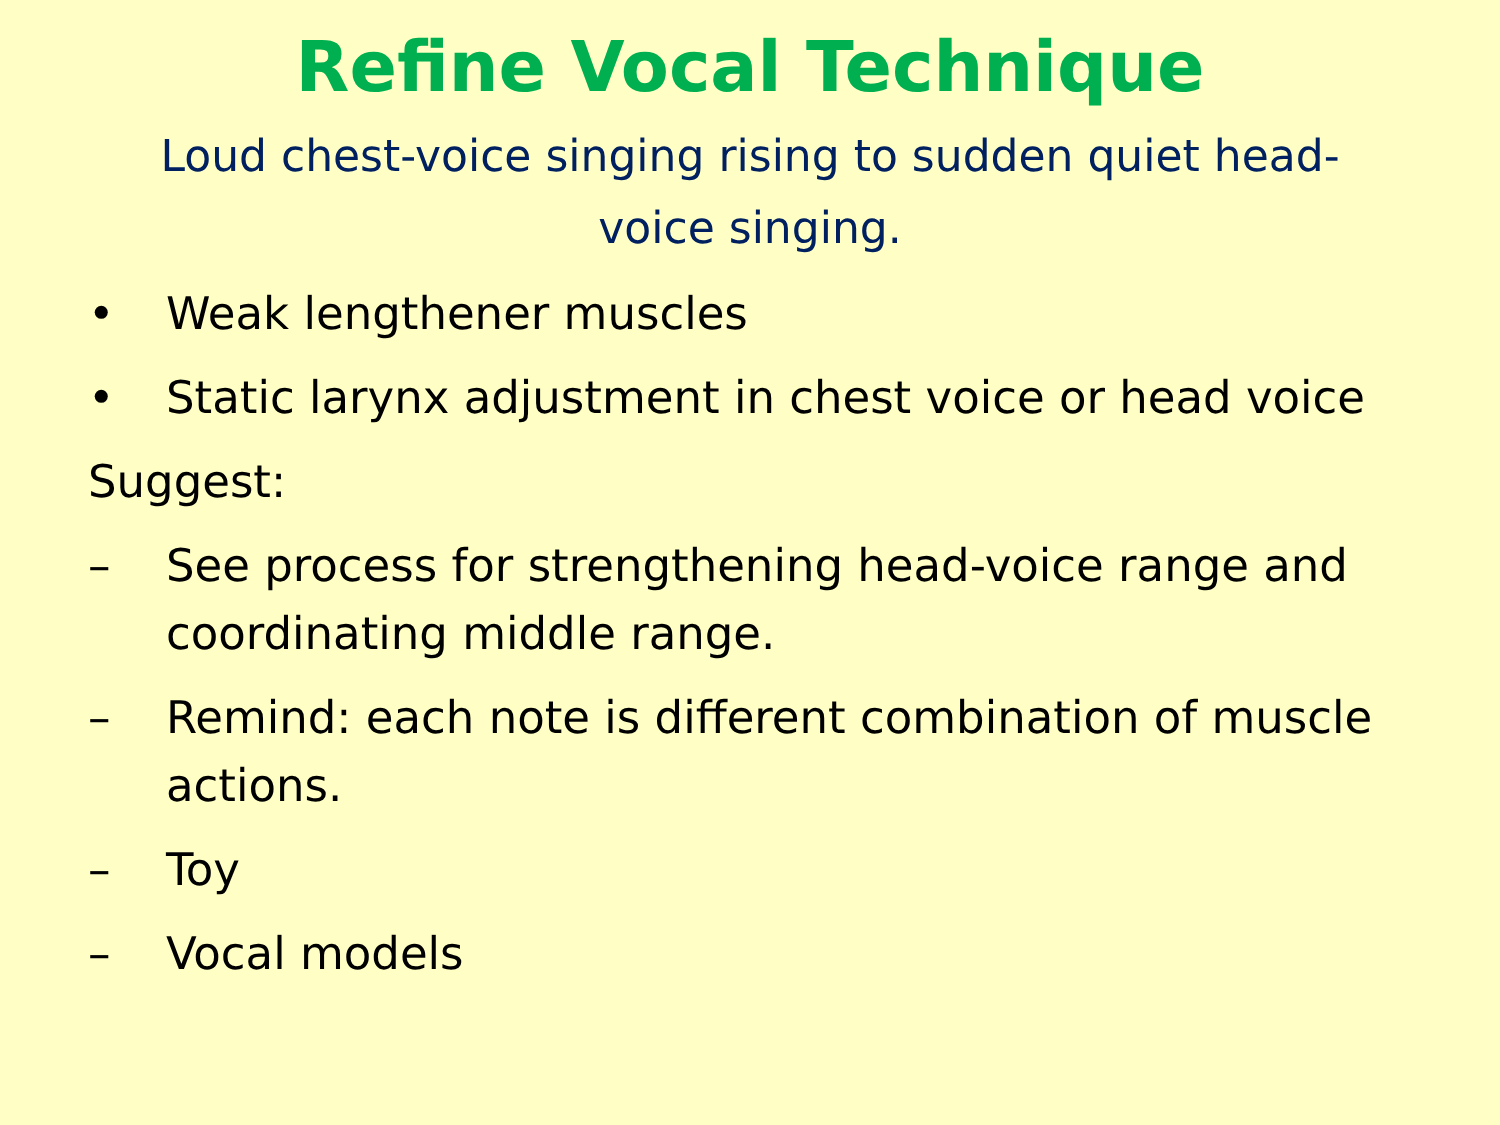Refine Vocal Technique
Loud chest-voice singing rising to sudden quiet head-voice singing.
• Weak lengthener muscles
• Static larynx adjustment in chest voice or head voice
Suggest:
– See process for strengthening head-voice range and coordinating middle range.
– Remind: each note is different combination of muscle actions.
– Toy
– Vocal models